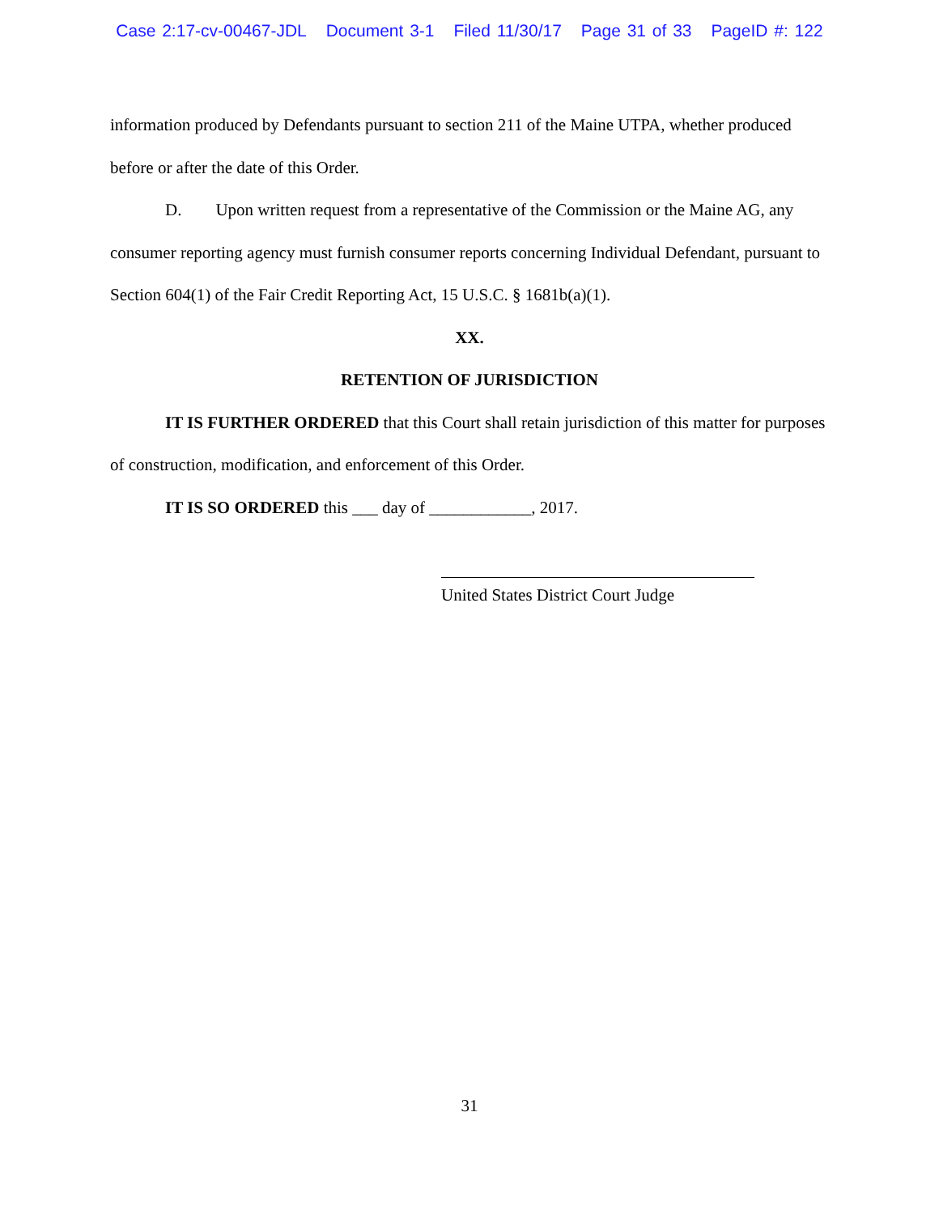Case 2:17-cv-00467-JDL Document 3-1 Filed 11/30/17 Page 31 of 33 PageID #: 122
information produced by Defendants pursuant to section 211 of the Maine UTPA, whether produced before or after the date of this Order.
D. Upon written request from a representative of the Commission or the Maine AG, any consumer reporting agency must furnish consumer reports concerning Individual Defendant, pursuant to Section 604(1) of the Fair Credit Reporting Act, 15 U.S.C. § 1681b(a)(1).
XX.
RETENTION OF JURISDICTION
IT IS FURTHER ORDERED that this Court shall retain jurisdiction of this matter for purposes of construction, modification, and enforcement of this Order.
IT IS SO ORDERED this ___ day of ____________, 2017.
United States District Court Judge
31